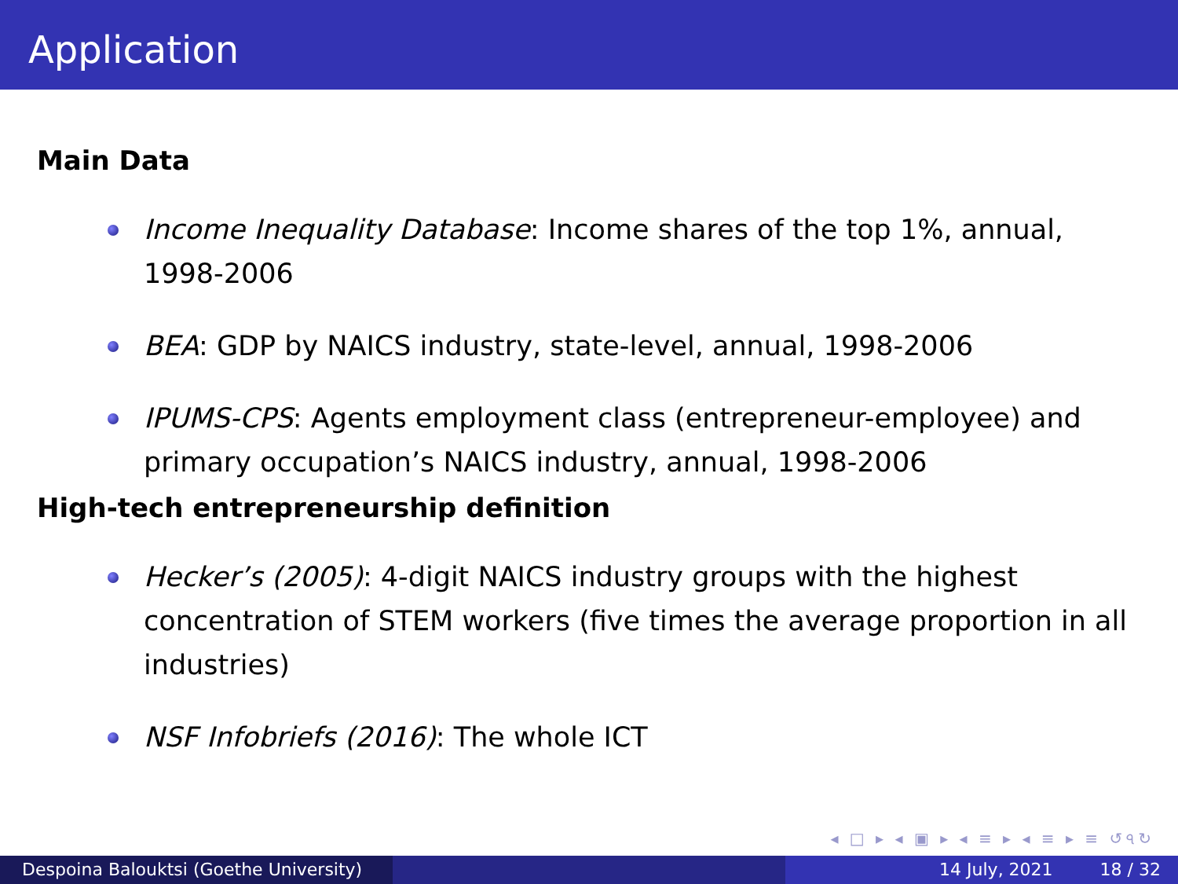Application
Main Data
Income Inequality Database: Income shares of the top 1%, annual, 1998-2006
BEA: GDP by NAICS industry, state-level, annual, 1998-2006
IPUMS-CPS: Agents employment class (entrepreneur-employee) and primary occupation’s NAICS industry, annual, 1998-2006
High-tech entrepreneurship definition
Hecker’s (2005): 4-digit NAICS industry groups with the highest concentration of STEM workers (five times the average proportion in all industries)
NSF Infobriefs (2016): The whole ICT
◂ □ ▸ ◂ ▣ ▸ ◂ ≡ ▸ ◂ ≡ ▸ ≡ ↺৭↻
Despoina Balouktsi (Goethe University)
14 July, 2021 18 / 32